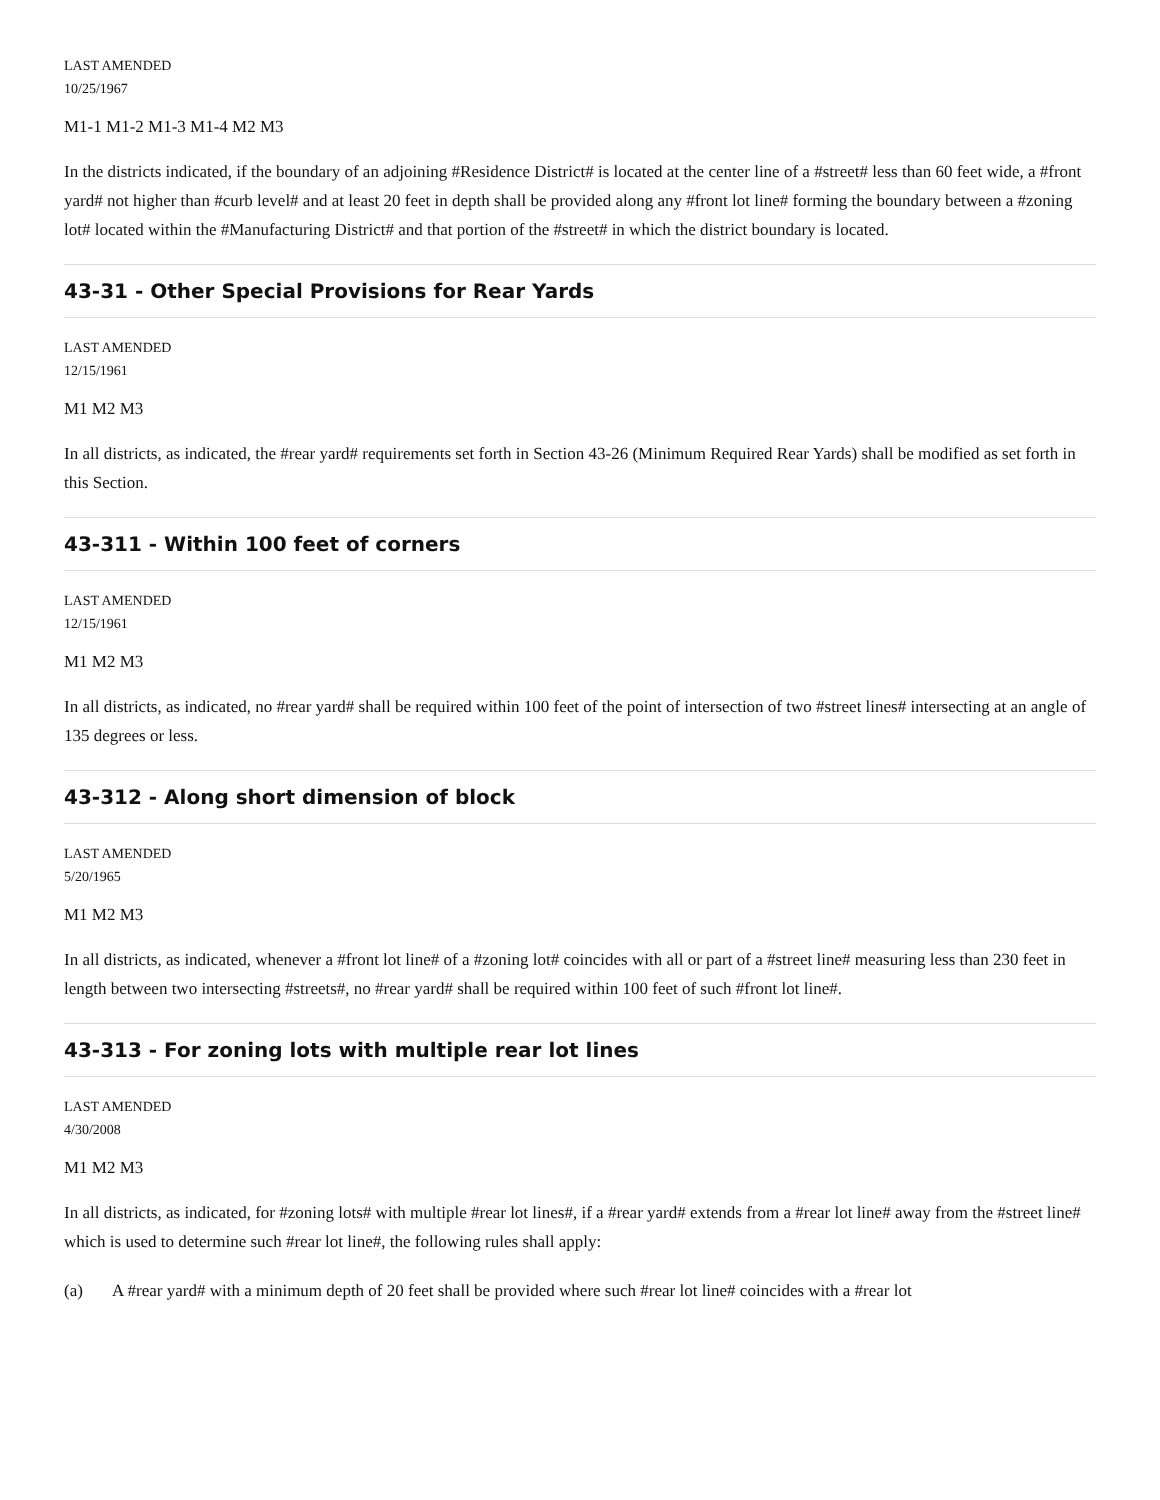LAST AMENDED
10/25/1967
M1-1 M1-2 M1-3 M1-4 M2 M3
In the districts indicated, if the boundary of an adjoining #Residence District# is located at the center line of a #street# less than 60 feet wide, a #front yard# not higher than #curb level# and at least 20 feet in depth shall be provided along any #front lot line# forming the boundary between a #zoning lot# located within the #Manufacturing District# and that portion of the #street# in which the district boundary is located.
43-31 - Other Special Provisions for Rear Yards
LAST AMENDED
12/15/1961
M1 M2 M3
In all districts, as indicated, the #rear yard# requirements set forth in Section 43-26 (Minimum Required Rear Yards) shall be modified as set forth in this Section.
43-311 - Within 100 feet of corners
LAST AMENDED
12/15/1961
M1 M2 M3
In all districts, as indicated, no #rear yard# shall be required within 100 feet of the point of intersection of two #street lines# intersecting at an angle of 135 degrees or less.
43-312 - Along short dimension of block
LAST AMENDED
5/20/1965
M1 M2 M3
In all districts, as indicated, whenever a #front lot line# of a #zoning lot# coincides with all or part of a #street line# measuring less than 230 feet in length between two intersecting #streets#, no #rear yard# shall be required within 100 feet of such #front lot line#.
43-313 - For zoning lots with multiple rear lot lines
LAST AMENDED
4/30/2008
M1 M2 M3
In all districts, as indicated, for #zoning lots# with multiple #rear lot lines#, if a #rear yard# extends from a #rear lot line# away from the #street line# which is used to determine such #rear lot line#, the following rules shall apply:
(a) A #rear yard# with a minimum depth of 20 feet shall be provided where such #rear lot line# coincides with a #rear lot